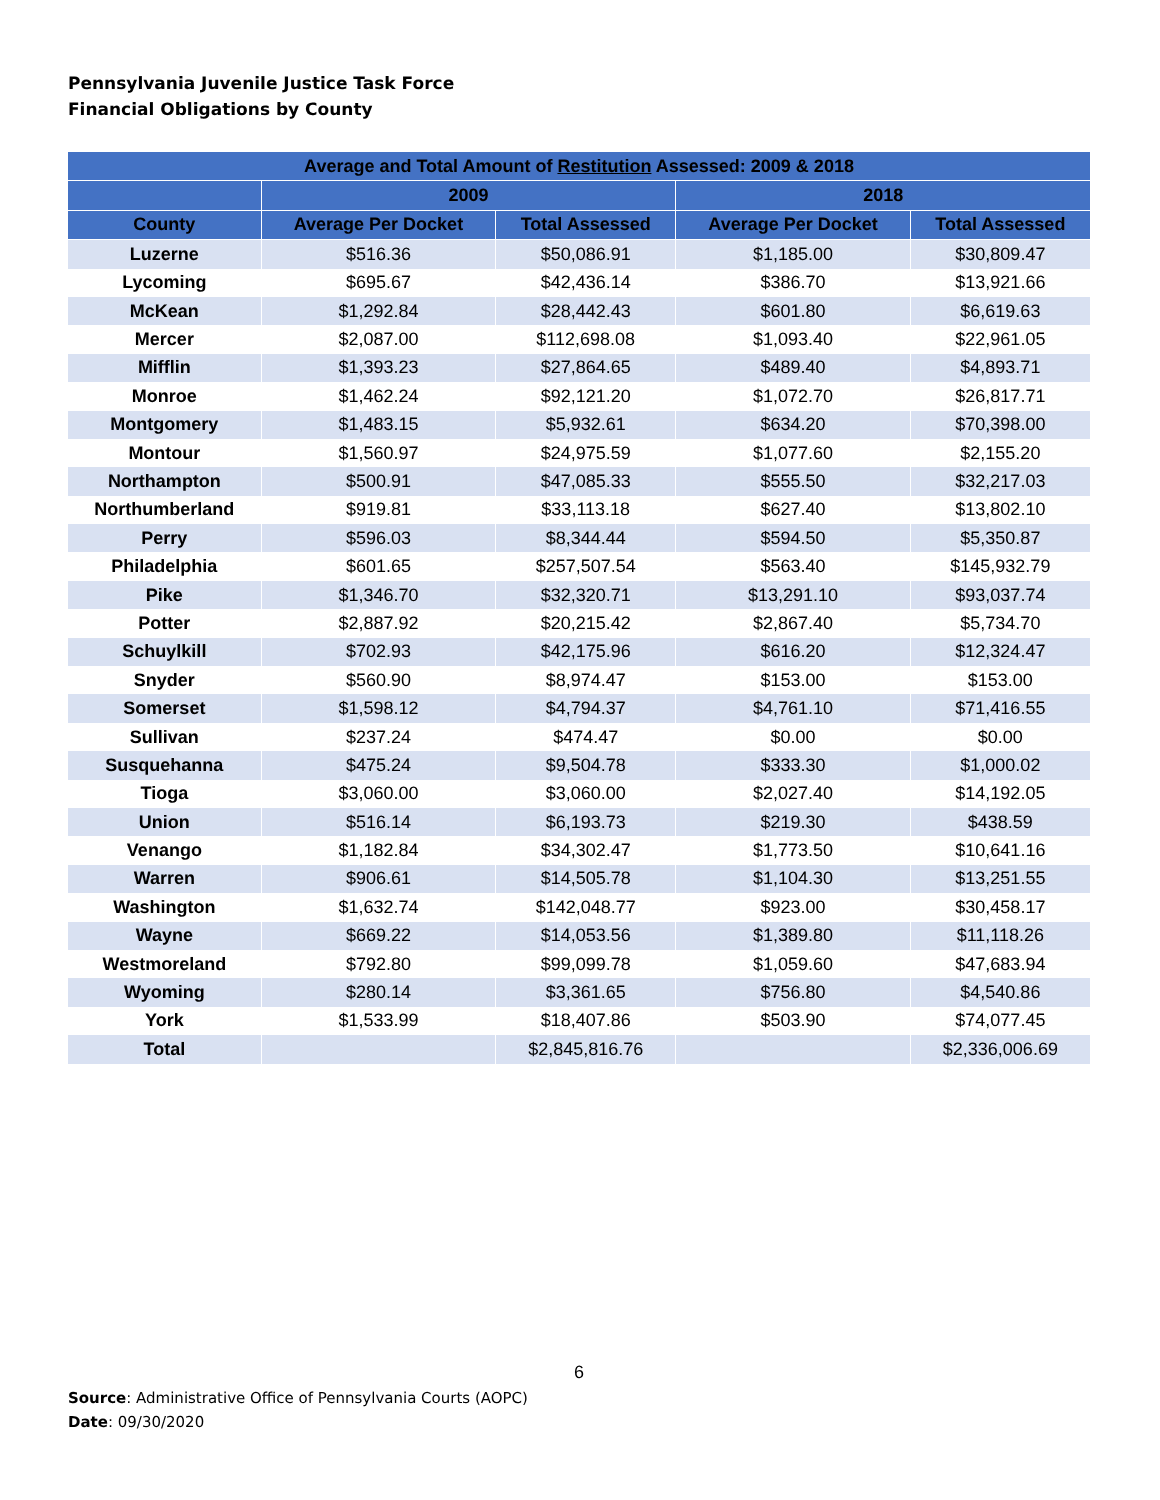Pennsylvania Juvenile Justice Task Force
Financial Obligations by County
| Average and Total Amount of Restitution Assessed: 2009 & 2018 | | | | |
| --- | --- | --- | --- | --- |
| | 2009 | | 2018 | |
| County | Average Per Docket | Total Assessed | Average Per Docket | Total Assessed |
| Luzerne | $516.36 | $50,086.91 | $1,185.00 | $30,809.47 |
| Lycoming | $695.67 | $42,436.14 | $386.70 | $13,921.66 |
| McKean | $1,292.84 | $28,442.43 | $601.80 | $6,619.63 |
| Mercer | $2,087.00 | $112,698.08 | $1,093.40 | $22,961.05 |
| Mifflin | $1,393.23 | $27,864.65 | $489.40 | $4,893.71 |
| Monroe | $1,462.24 | $92,121.20 | $1,072.70 | $26,817.71 |
| Montgomery | $1,483.15 | $5,932.61 | $634.20 | $70,398.00 |
| Montour | $1,560.97 | $24,975.59 | $1,077.60 | $2,155.20 |
| Northampton | $500.91 | $47,085.33 | $555.50 | $32,217.03 |
| Northumberland | $919.81 | $33,113.18 | $627.40 | $13,802.10 |
| Perry | $596.03 | $8,344.44 | $594.50 | $5,350.87 |
| Philadelphia | $601.65 | $257,507.54 | $563.40 | $145,932.79 |
| Pike | $1,346.70 | $32,320.71 | $13,291.10 | $93,037.74 |
| Potter | $2,887.92 | $20,215.42 | $2,867.40 | $5,734.70 |
| Schuylkill | $702.93 | $42,175.96 | $616.20 | $12,324.47 |
| Snyder | $560.90 | $8,974.47 | $153.00 | $153.00 |
| Somerset | $1,598.12 | $4,794.37 | $4,761.10 | $71,416.55 |
| Sullivan | $237.24 | $474.47 | $0.00 | $0.00 |
| Susquehanna | $475.24 | $9,504.78 | $333.30 | $1,000.02 |
| Tioga | $3,060.00 | $3,060.00 | $2,027.40 | $14,192.05 |
| Union | $516.14 | $6,193.73 | $219.30 | $438.59 |
| Venango | $1,182.84 | $34,302.47 | $1,773.50 | $10,641.16 |
| Warren | $906.61 | $14,505.78 | $1,104.30 | $13,251.55 |
| Washington | $1,632.74 | $142,048.77 | $923.00 | $30,458.17 |
| Wayne | $669.22 | $14,053.56 | $1,389.80 | $11,118.26 |
| Westmoreland | $792.80 | $99,099.78 | $1,059.60 | $47,683.94 |
| Wyoming | $280.14 | $3,361.65 | $756.80 | $4,540.86 |
| York | $1,533.99 | $18,407.86 | $503.90 | $74,077.45 |
| Total | | $2,845,816.76 | | $2,336,006.69 |
6
Source: Administrative Office of Pennsylvania Courts (AOPC)
Date: 09/30/2020